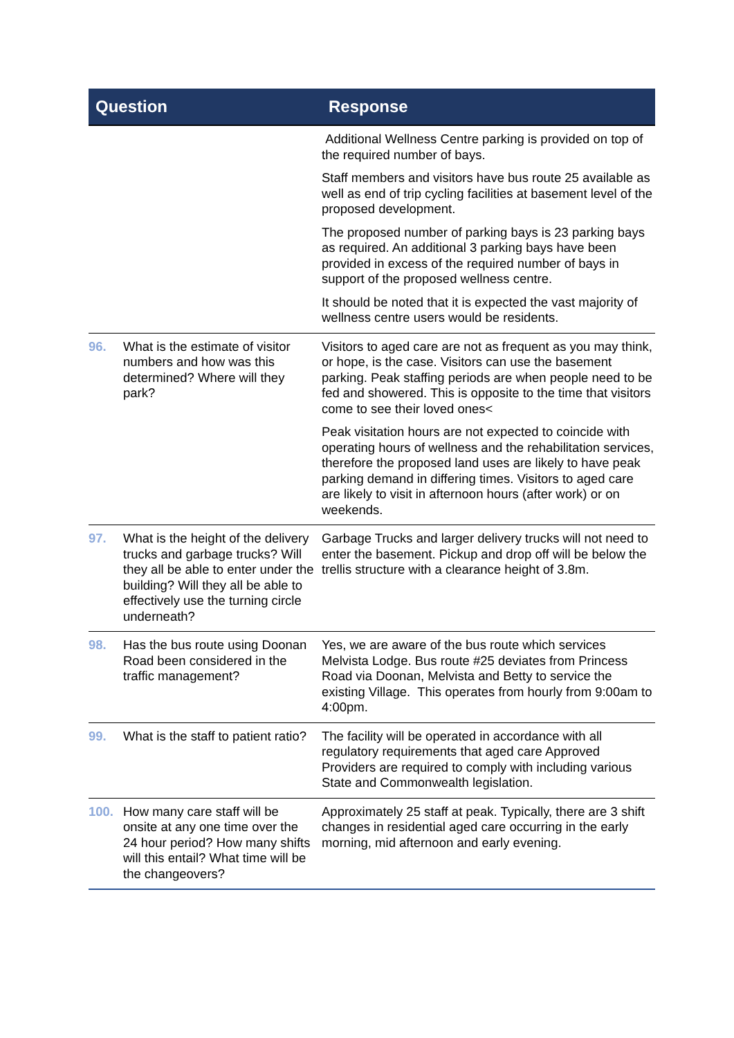| Question | | Response |
| --- | --- | --- |
| | | Additional Wellness Centre parking is provided on top of the required number of bays. Staff members and visitors have bus route 25 available as well as end of trip cycling facilities at basement level of the proposed development. The proposed number of parking bays is 23 parking bays as required. An additional 3 parking bays have been provided in excess of the required number of bays in support of the proposed wellness centre. It should be noted that it is expected the vast majority of wellness centre users would be residents. |
| 96. | What is the estimate of visitor numbers and how was this determined? Where will they park? | Visitors to aged care are not as frequent as you may think, or hope, is the case. Visitors can use the basement parking. Peak staffing periods are when people need to be fed and showered. This is opposite to the time that visitors come to see their loved ones< Peak visitation hours are not expected to coincide with operating hours of wellness and the rehabilitation services, therefore the proposed land uses are likely to have peak parking demand in differing times. Visitors to aged care are likely to visit in afternoon hours (after work) or on weekends. |
| 97. | What is the height of the delivery trucks and garbage trucks? Will they all be able to enter under the building? Will they all be able to effectively use the turning circle underneath? | Garbage Trucks and larger delivery trucks will not need to enter the basement. Pickup and drop off will be below the trellis structure with a clearance height of 3.8m. |
| 98. | Has the bus route using Doonan Road been considered in the traffic management? | Yes, we are aware of the bus route which services Melvista Lodge. Bus route #25 deviates from Princess Road via Doonan, Melvista and Betty to service the existing Village. This operates from hourly from 9:00am to 4:00pm. |
| 99. | What is the staff to patient ratio? | The facility will be operated in accordance with all regulatory requirements that aged care Approved Providers are required to comply with including various State and Commonwealth legislation. |
| 100. | How many care staff will be onsite at any one time over the 24 hour period? How many shifts will this entail? What time will be the changeovers? | Approximately 25 staff at peak. Typically, there are 3 shift changes in residential aged care occurring in the early morning, mid afternoon and early evening. |